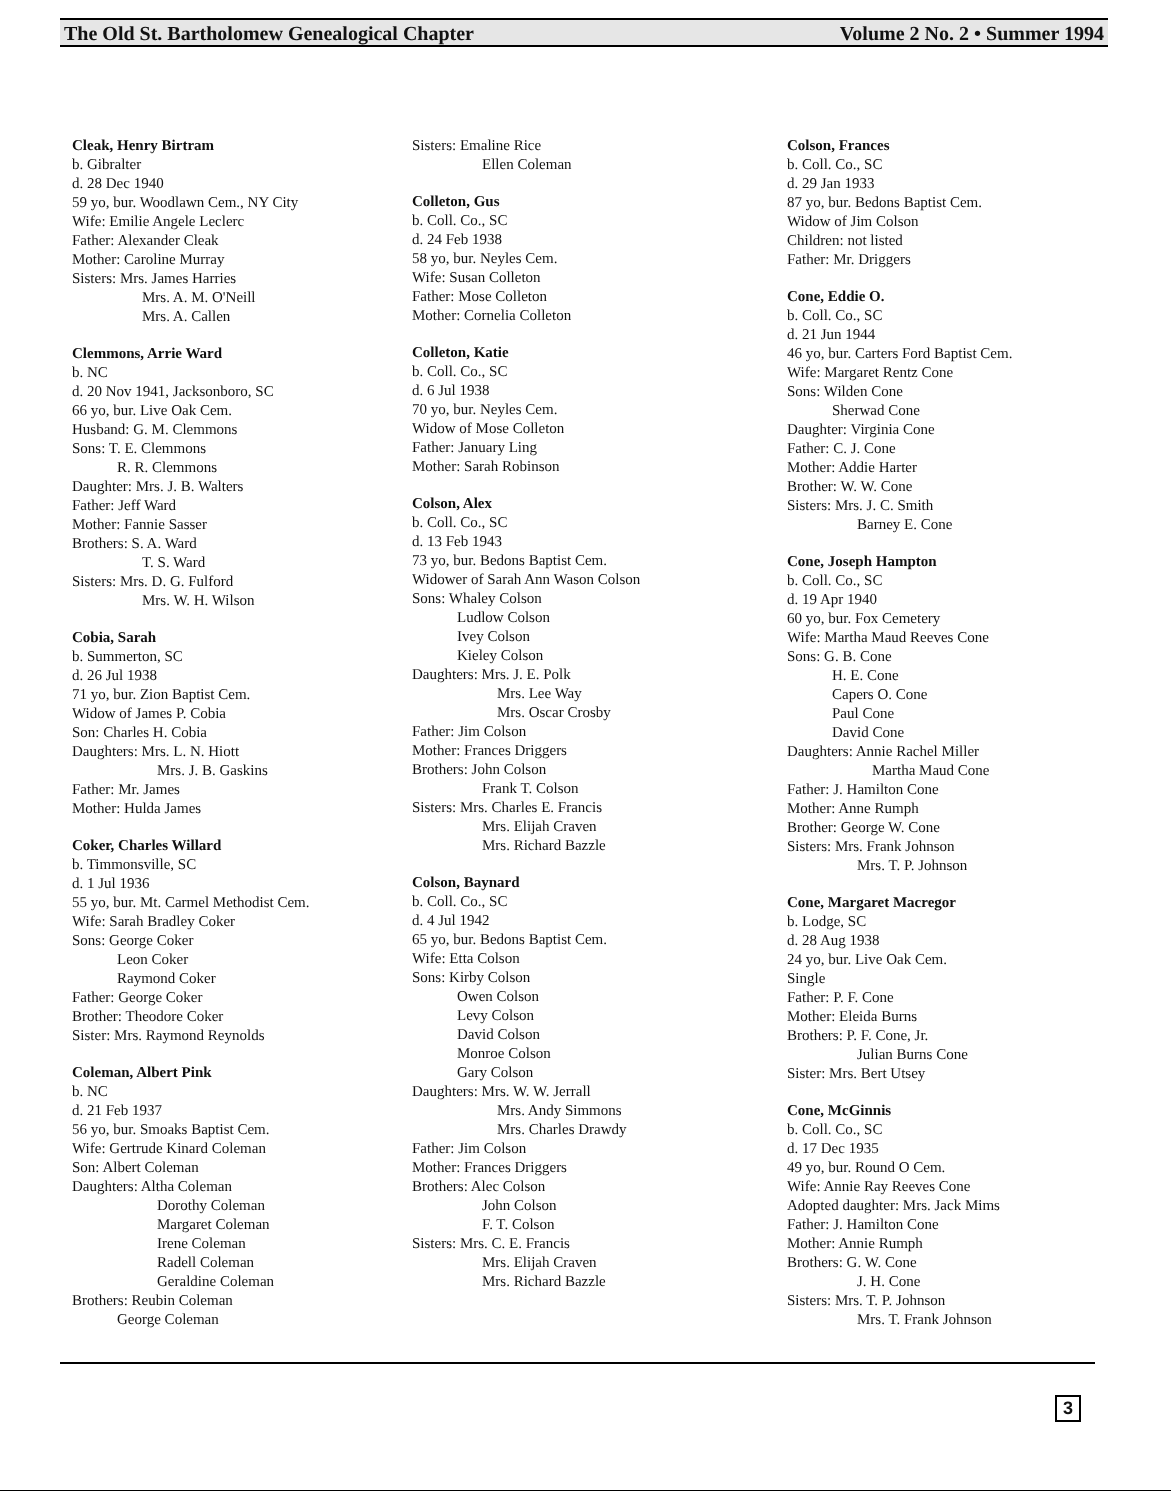The Old St. Bartholomew Genealogical Chapter Volume 2 No. 2 • Summer 1994
Cleak, Henry Birtram
b. Gibralter
d. 28 Dec 1940
59 yo, bur. Woodlawn Cem., NY City
Wife: Emilie Angele Leclerc
Father: Alexander Cleak
Mother: Caroline Murray
Sisters: Mrs. James Harries
Mrs. A. M. O'Neill
Mrs. A. Callen
Clemmons, Arrie Ward
b. NC
d. 20 Nov 1941, Jacksonboro, SC
66 yo, bur. Live Oak Cem.
Husband: G. M. Clemmons
Sons: T. E. Clemmons
R. R. Clemmons
Daughter: Mrs. J. B. Walters
Father: Jeff Ward
Mother: Fannie Sasser
Brothers: S. A. Ward
T. S. Ward
Sisters: Mrs. D. G. Fulford
Mrs. W. H. Wilson
Cobia, Sarah
b. Summerton, SC
d. 26 Jul 1938
71 yo, bur. Zion Baptist Cem.
Widow of James P. Cobia
Son: Charles H. Cobia
Daughters: Mrs. L. N. Hiott
Mrs. J. B. Gaskins
Father: Mr. James
Mother: Hulda James
Coker, Charles Willard
b. Timmonsville, SC
d. 1 Jul 1936
55 yo, bur. Mt. Carmel Methodist Cem.
Wife: Sarah Bradley Coker
Sons: George Coker
Leon Coker
Raymond Coker
Father: George Coker
Brother: Theodore Coker
Sister: Mrs. Raymond Reynolds
Coleman, Albert Pink
b. NC
d. 21 Feb 1937
56 yo, bur. Smoaks Baptist Cem.
Wife: Gertrude Kinard Coleman
Son: Albert Coleman
Daughters: Altha Coleman
Dorothy Coleman
Margaret Coleman
Irene Coleman
Radell Coleman
Geraldine Coleman
Brothers: Reubin Coleman
George Coleman
Sisters: Emaline Rice
Ellen Coleman
Colleton, Gus
b. Coll. Co., SC
d. 24 Feb 1938
58 yo, bur. Neyles Cem.
Wife: Susan Colleton
Father: Mose Colleton
Mother: Cornelia Colleton
Colleton, Katie
b. Coll. Co., SC
d. 6 Jul 1938
70 yo, bur. Neyles Cem.
Widow of Mose Colleton
Father: January Ling
Mother: Sarah Robinson
Colson, Alex
b. Coll. Co., SC
d. 13 Feb 1943
73 yo, bur. Bedons Baptist Cem.
Widower of Sarah Ann Wason Colson
Sons: Whaley Colson
Ludlow Colson
Ivey Colson
Kieley Colson
Daughters: Mrs. J. E. Polk
Mrs. Lee Way
Mrs. Oscar Crosby
Father: Jim Colson
Mother: Frances Driggers
Brothers: John Colson
Frank T. Colson
Sisters: Mrs. Charles E. Francis
Mrs. Elijah Craven
Mrs. Richard Bazzle
Colson, Baynard
b. Coll. Co., SC
d. 4 Jul 1942
65 yo, bur. Bedons Baptist Cem.
Wife: Etta Colson
Sons: Kirby Colson
Owen Colson
Levy Colson
David Colson
Monroe Colson
Gary Colson
Daughters: Mrs. W. W. Jerrall
Mrs. Andy Simmons
Mrs. Charles Drawdy
Father: Jim Colson
Mother: Frances Driggers
Brothers: Alec Colson
John Colson
F. T. Colson
Sisters: Mrs. C. E. Francis
Mrs. Elijah Craven
Mrs. Richard Bazzle
Colson, Frances
b. Coll. Co., SC
d. 29 Jan 1933
87 yo, bur. Bedons Baptist Cem.
Widow of Jim Colson
Children: not listed
Father: Mr. Driggers
Cone, Eddie O.
b. Coll. Co., SC
d. 21 Jun 1944
46 yo, bur. Carters Ford Baptist Cem.
Wife: Margaret Rentz Cone
Sons: Wilden Cone
Sherwad Cone
Daughter: Virginia Cone
Father: C. J. Cone
Mother: Addie Harter
Brother: W. W. Cone
Sisters: Mrs. J. C. Smith
Barney E. Cone
Cone, Joseph Hampton
b. Coll. Co., SC
d. 19 Apr 1940
60 yo, bur. Fox Cemetery
Wife: Martha Maud Reeves Cone
Sons: G. B. Cone
H. E. Cone
Capers O. Cone
Paul Cone
David Cone
Daughters: Annie Rachel Miller
Martha Maud Cone
Father: J. Hamilton Cone
Mother: Anne Rumph
Brother: George W. Cone
Sisters: Mrs. Frank Johnson
Mrs. T. P. Johnson
Cone, Margaret Macregor
b. Lodge, SC
d. 28 Aug 1938
24 yo, bur. Live Oak Cem.
Single
Father: P. F. Cone
Mother: Eleida Burns
Brothers: P. F. Cone, Jr.
Julian Burns Cone
Sister: Mrs. Bert Utsey
Cone, McGinnis
b. Coll. Co., SC
d. 17 Dec 1935
49 yo, bur. Round O Cem.
Wife: Annie Ray Reeves Cone
Adopted daughter: Mrs. Jack Mims
Father: J. Hamilton Cone
Mother: Annie Rumph
Brothers: G. W. Cone
J. H. Cone
Sisters: Mrs. T. P. Johnson
Mrs. T. Frank Johnson
3